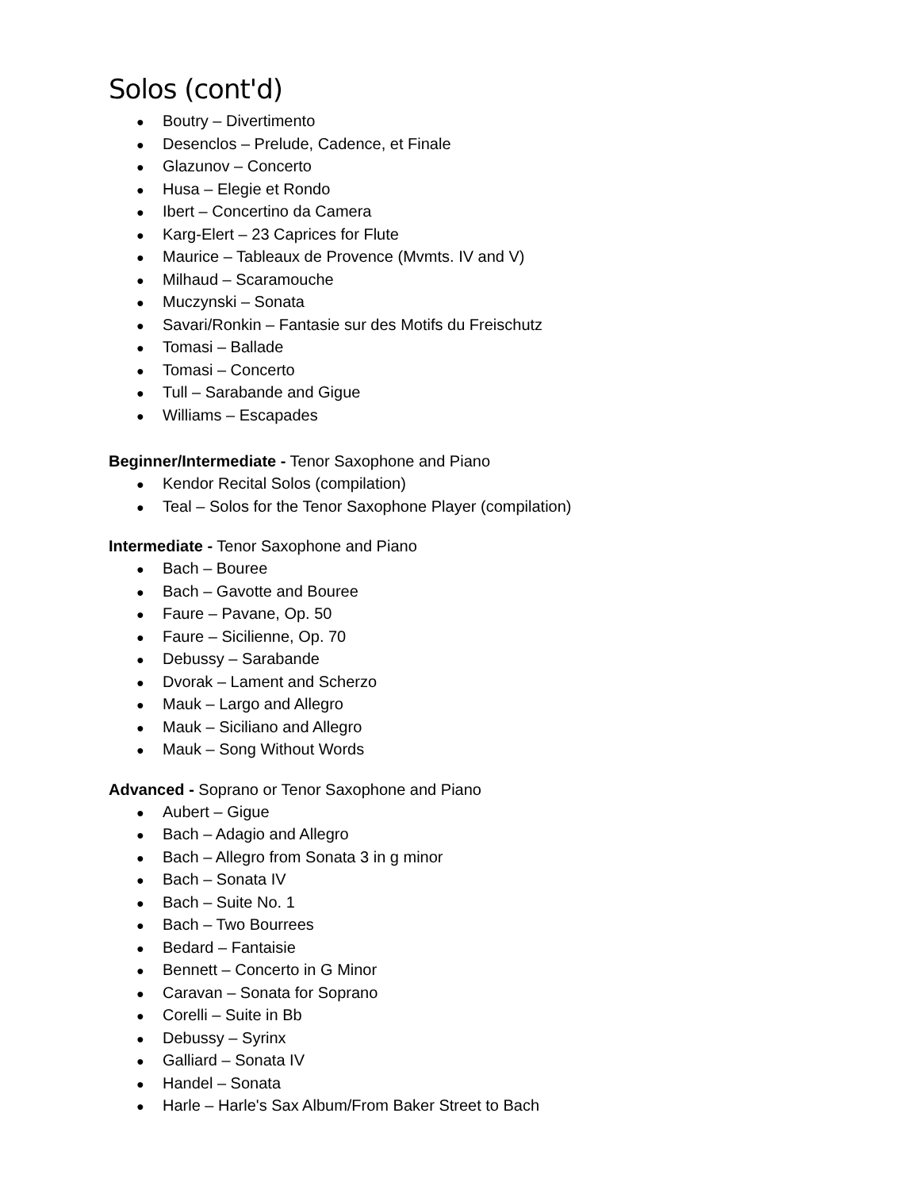Solos (cont'd)
● Boutry – Divertimento
● Desenclos – Prelude, Cadence, et Finale
● Glazunov – Concerto
● Husa – Elegie et Rondo
● Ibert – Concertino da Camera
● Karg-Elert – 23 Caprices for Flute
● Maurice – Tableaux de Provence (Mvmts. IV and V)
● Milhaud – Scaramouche
● Muczynski – Sonata
● Savari/Ronkin – Fantasie sur des Motifs du Freischutz
● Tomasi – Ballade
● Tomasi – Concerto
● Tull – Sarabande and Gigue
● Williams – Escapades
Beginner/Intermediate - Tenor Saxophone and Piano
● Kendor Recital Solos (compilation)
● Teal – Solos for the Tenor Saxophone Player (compilation)
Intermediate - Tenor Saxophone and Piano
● Bach – Bouree
● Bach – Gavotte and Bouree
● Faure – Pavane, Op. 50
● Faure – Sicilienne, Op. 70
● Debussy – Sarabande
● Dvorak – Lament and Scherzo
● Mauk – Largo and Allegro
● Mauk – Siciliano and Allegro
● Mauk – Song Without Words
Advanced - Soprano or Tenor Saxophone and Piano
● Aubert – Gigue
● Bach – Adagio and Allegro
● Bach – Allegro from Sonata 3 in g minor
● Bach – Sonata IV
● Bach – Suite No. 1
● Bach – Two Bourrees
● Bedard – Fantaisie
● Bennett – Concerto in G Minor
● Caravan – Sonata for Soprano
● Corelli – Suite in Bb
● Debussy – Syrinx
● Galliard – Sonata IV
● Handel – Sonata
● Harle – Harle's Sax Album/From Baker Street to Bach